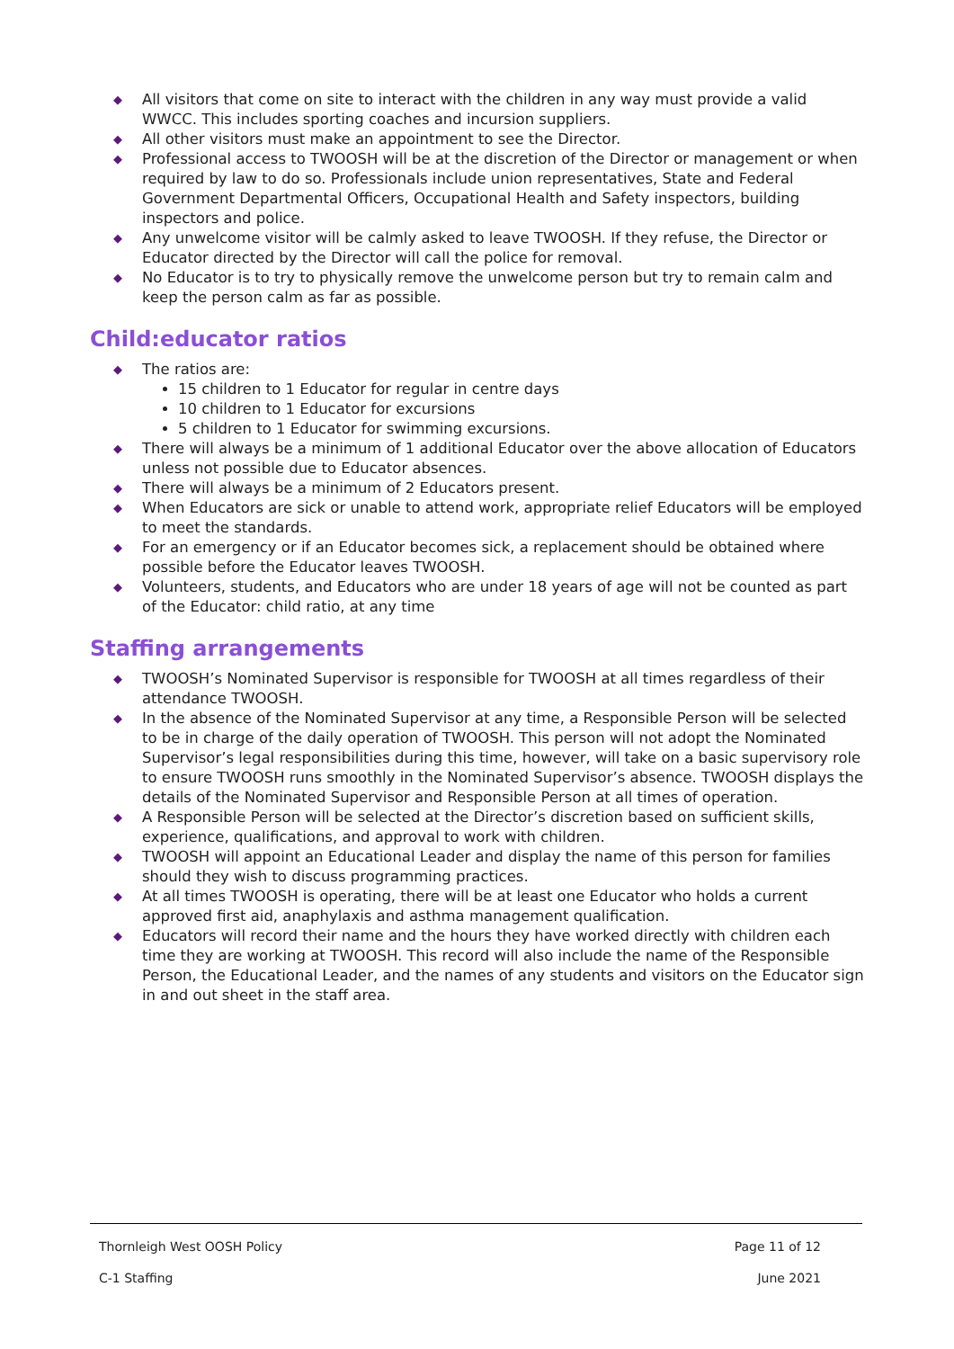◆ All visitors that come on site to interact with the children in any way must provide a valid WWCC. This includes sporting coaches and incursion suppliers.
◆ All other visitors must make an appointment to see the Director.
◆ Professional access to TWOOSH will be at the discretion of the Director or management or when required by law to do so. Professionals include union representatives, State and Federal Government Departmental Officers, Occupational Health and Safety inspectors, building inspectors and police.
◆ Any unwelcome visitor will be calmly asked to leave TWOOSH. If they refuse, the Director or Educator directed by the Director will call the police for removal.
◆ No Educator is to try to physically remove the unwelcome person but try to remain calm and keep the person calm as far as possible.
Child:educator ratios
◆ The ratios are:
15 children to 1 Educator for regular in centre days
10 children to 1 Educator for excursions
5 children to 1 Educator for swimming excursions.
◆ There will always be a minimum of 1 additional Educator over the above allocation of Educators unless not possible due to Educator absences.
◆ There will always be a minimum of 2 Educators present.
◆ When Educators are sick or unable to attend work, appropriate relief Educators will be employed to meet the standards.
◆ For an emergency or if an Educator becomes sick, a replacement should be obtained where possible before the Educator leaves TWOOSH.
◆ Volunteers, students, and Educators who are under 18 years of age will not be counted as part of the Educator: child ratio, at any time
Staffing arrangements
◆ TWOOSH’s Nominated Supervisor is responsible for TWOOSH at all times regardless of their attendance TWOOSH.
◆ In the absence of the Nominated Supervisor at any time, a Responsible Person will be selected to be in charge of the daily operation of TWOOSH. This person will not adopt the Nominated Supervisor’s legal responsibilities during this time, however, will take on a basic supervisory role to ensure TWOOSH runs smoothly in the Nominated Supervisor’s absence. TWOOSH displays the details of the Nominated Supervisor and Responsible Person at all times of operation.
◆ A Responsible Person will be selected at the Director’s discretion based on sufficient skills, experience, qualifications, and approval to work with children.
◆ TWOOSH will appoint an Educational Leader and display the name of this person for families should they wish to discuss programming practices.
◆ At all times TWOOSH is operating, there will be at least one Educator who holds a current approved first aid, anaphylaxis and asthma management qualification.
◆ Educators will record their name and the hours they have worked directly with children each time they are working at TWOOSH. This record will also include the name of the Responsible Person, the Educational Leader, and the names of any students and visitors on the Educator sign in and out sheet in the staff area.
Thornleigh West OOSH Policy Page 11 of 12
C-1 Staffing June 2021